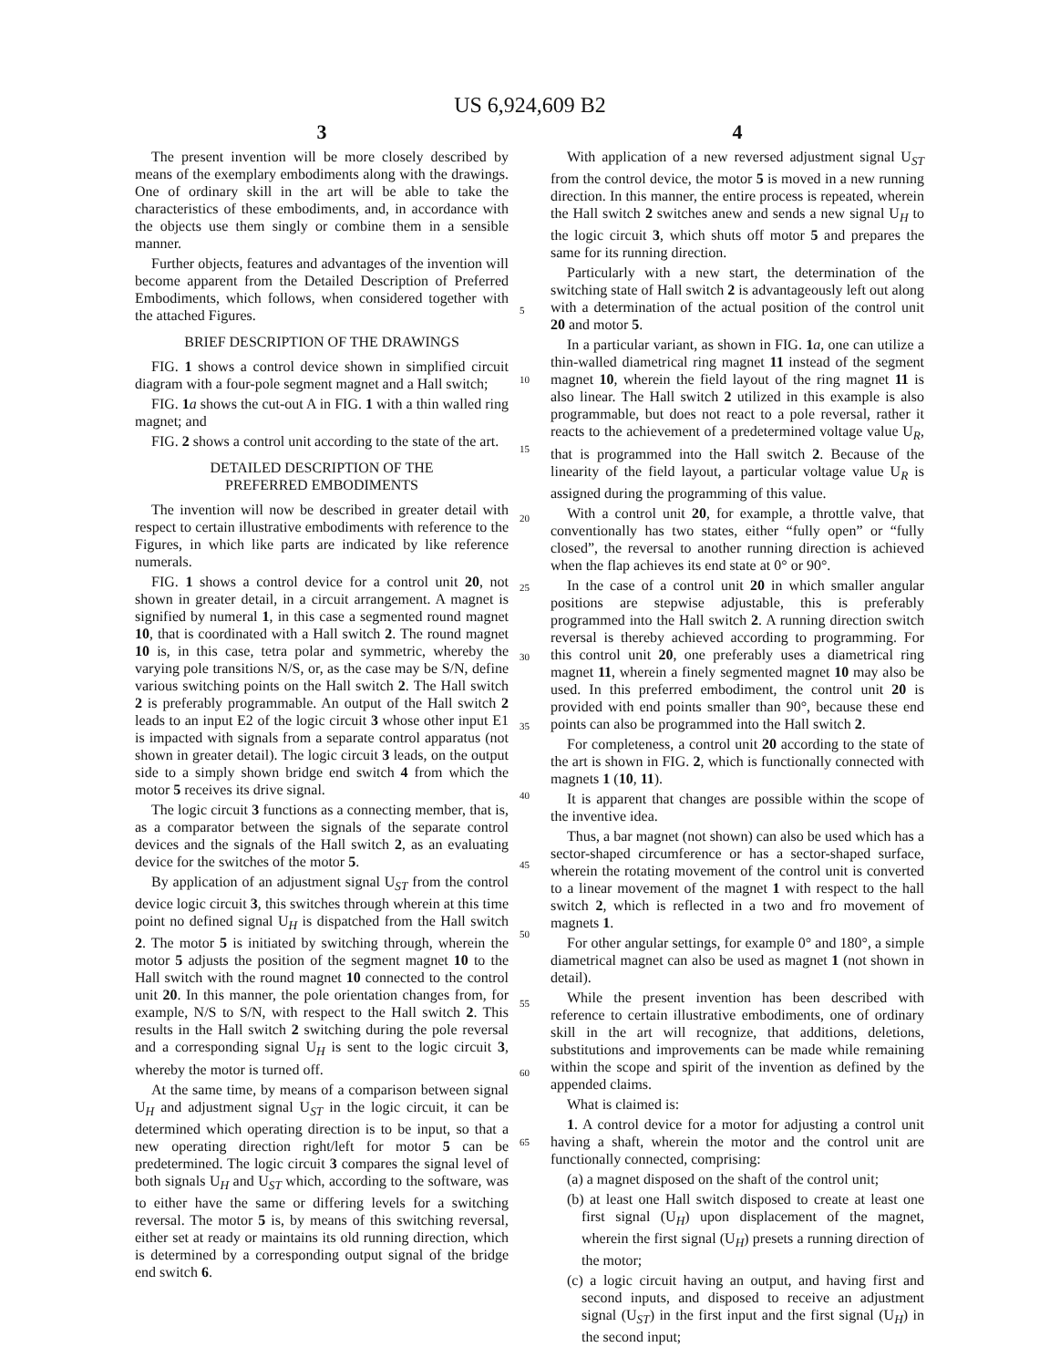US 6,924,609 B2
3
The present invention will be more closely described by means of the exemplary embodiments along with the drawings. One of ordinary skill in the art will be able to take the characteristics of these embodiments, and, in accordance with the objects use them singly or combine them in a sensible manner.
Further objects, features and advantages of the invention will become apparent from the Detailed Description of Preferred Embodiments, which follows, when considered together with the attached Figures.
BRIEF DESCRIPTION OF THE DRAWINGS
FIG. 1 shows a control device shown in simplified circuit diagram with a four-pole segment magnet and a Hall switch;
FIG. 1 a shows the cut-out A in FIG. 1 with a thin walled ring magnet; and
FIG. 2 shows a control unit according to the state of the art.
DETAILED DESCRIPTION OF THE
PREFERRED EMBODIMENTS
The invention will now be described in greater detail with respect to certain illustrative embodiments with reference to the Figures, in which like parts are indicated by like reference numerals.
FIG. 1 shows a control device for a control unit 20, not shown in greater detail, in a circuit arrangement. A magnet is signified by numeral 1, in this case a segmented round magnet 10, that is coordinated with a Hall switch 2. The round magnet 10 is, in this case, tetra polar and symmetric, whereby the varying pole transitions N/S, or, as the case may be S/N, define various switching points on the Hall switch 2. The Hall switch 2 is preferably programmable. An output of the Hall switch 2 leads to an input E2 of the logic circuit 3 whose other input E1 is impacted with signals from a separate control apparatus (not shown in greater detail). The logic circuit 3 leads, on the output side to a simply shown bridge end switch 4 from which the motor 5 receives its drive signal.
The logic circuit 3 functions as a connecting member, that is, as a comparator between the signals of the separate control devices and the signals of the Hall switch 2, as an evaluating device for the switches of the motor 5.
By application of an adjustment signal U<sub>ST</sub> from the control device logic circuit 3, this switches through wherein at this time point no defined signal U<sub>H</sub> is dispatched from the Hall switch 2. The motor 5 is initiated by switching through, wherein the motor 5 adjusts the position of the segment magnet 10 to the Hall switch with the round magnet 10 connected to the control unit 20. In this manner, the pole orientation changes from, for example, N/S to S/N, with respect to the Hall switch 2. This results in the Hall switch 2 switching during the pole reversal and a corresponding signal U<sub>H</sub> is sent to the logic circuit 3, whereby the motor is turned off.
At the same time, by means of a comparison between signal U<sub>H</sub> and adjustment signal U<sub>ST</sub> in the logic circuit, it can be determined which operating direction is to be input, so that a new operating direction right/left for motor 5 can be predetermined. The logic circuit 3 compares the signal level of both signals U<sub>H</sub> and U<sub>ST</sub> which, according to the software, was to either have the same or differing levels for a switching reversal. The motor 5 is, by means of this switching reversal, either set at ready or maintains its old running direction, which is determined by a corresponding output signal of the bridge end switch 6.
5
10
15
20
25
30
35
40
45
50
55
60
65
4
With application of a new reversed adjustment signal U<sub>ST</sub> from the control device, the motor 5 is moved in a new running direction. In this manner, the entire process is repeated, wherein the Hall switch 2 switches anew and sends a new signal U<sub>H</sub> to the logic circuit 3, which shuts off motor 5 and prepares the same for its running direction.
Particularly with a new start, the determination of the switching state of Hall switch 2 is advantageously left out along with a determination of the actual position of the control unit 20 and motor 5.
In a particular variant, as shown in FIG. 1 a, one can utilize a thin-walled diametrical ring magnet 11 instead of the segment magnet 10, wherein the field layout of the ring magnet 11 is also linear. The Hall switch 2 utilized in this example is also programmable, but does not react to a pole reversal, rather it reacts to the achievement of a predetermined voltage value U<sub>R</sub>, that is programmed into the Hall switch 2. Because of the linearity of the field layout, a particular voltage value U<sub>R</sub> is assigned during the programming of this value.
With a control unit 20, for example, a throttle valve, that conventionally has two states, either “fully open” or “fully closed”, the reversal to another running direction is achieved when the flap achieves its end state at 0° or 90°.
In the case of a control unit 20 in which smaller angular positions are stepwise adjustable, this is preferably programmed into the Hall switch 2. A running direction switch reversal is thereby achieved according to programming. For this control unit 20, one preferably uses a diametrical ring magnet 11, wherein a finely segmented magnet 10 may also be used. In this preferred embodiment, the control unit 20 is provided with end points smaller than 90°, because these end points can also be programmed into the Hall switch 2.
For completeness, a control unit 20 according to the state of the art is shown in FIG. 2, which is functionally connected with magnets 1 (10, 11).
It is apparent that changes are possible within the scope of the inventive idea.
Thus, a bar magnet (not shown) can also be used which has a sector-shaped circumference or has a sector-shaped surface, wherein the rotating movement of the control unit is converted to a linear movement of the magnet 1 with respect to the hall switch 2, which is reflected in a two and fro movement of magnets 1.
For other angular settings, for example 0° and 180°, a simple diametrical magnet can also be used as magnet 1 (not shown in detail).
While the present invention has been described with reference to certain illustrative embodiments, one of ordinary skill in the art will recognize, that additions, deletions, substitutions and improvements can be made while remaining within the scope and spirit of the invention as defined by the appended claims.
What is claimed is:
1. A control device for a motor for adjusting a control unit having a shaft, wherein the motor and the control unit are functionally connected, comprising:
(a) a magnet disposed on the shaft of the control unit;
(b) at least one Hall switch disposed to create at least one first signal (U<sub>H</sub>) upon displacement of the magnet, wherein the first signal (U<sub>H</sub>) presets a running direction of the motor;
(c) a logic circuit having an output, and having first and second inputs, and disposed to receive an adjustment signal (U<sub>ST</sub>) in the first input and the first signal (U<sub>H</sub>) in the second input;